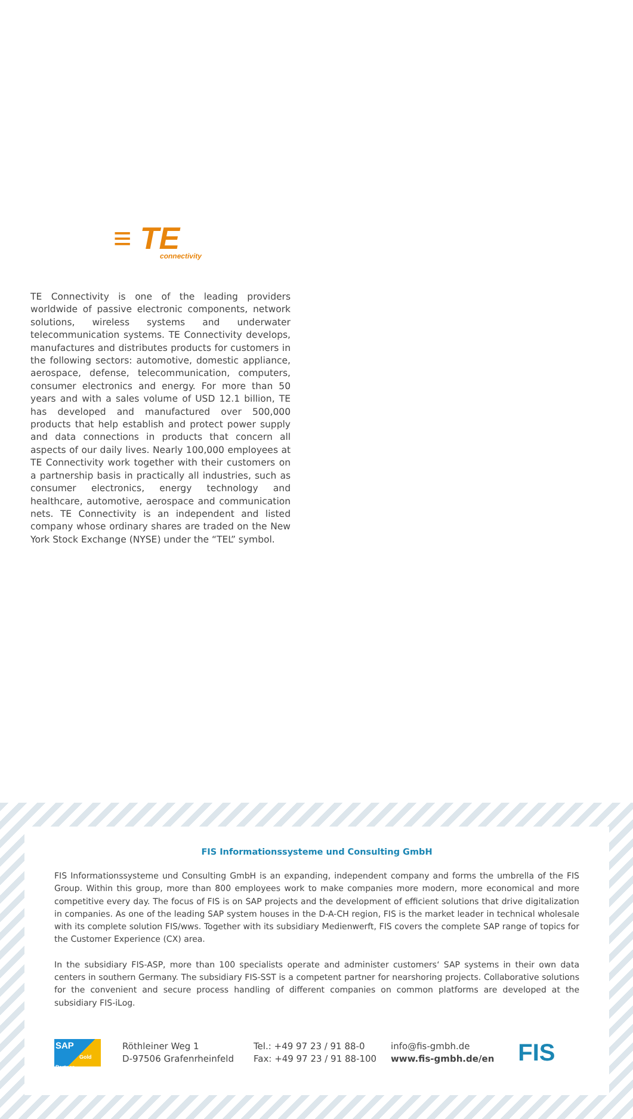≡ TE
connectivity
TE Connectivity is one of the leading providers worldwide of passive electronic components, network solutions, wireless systems and underwater telecommunication systems. TE Connectivity develops, manufactures and distributes products for customers in the following sectors: automotive, domestic appliance, aerospace, defense, telecommunication, computers, consumer electronics and energy. For more than 50 years and with a sales volume of USD 12.1 billion, TE has developed and manufactured over 500,000 products that help establish and protect power supply and data connections in products that concern all aspects of our daily lives. Nearly 100,000 employees at TE Connectivity work together with their customers on a partnership basis in practically all industries, such as consumer electronics, energy technology and healthcare, automotive, aerospace and communication nets. TE Connectivity is an independent and listed company whose ordinary shares are traded on the New York Stock Exchange (NYSE) under the “TEL” symbol.
FIS Informationssysteme und Consulting GmbH
FIS Informationssysteme und Consulting GmbH is an expanding, independent company and forms the umbrella of the FIS Group. Within this group, more than 800 employees work to make companies more modern, more economical and more competitive every day. The focus of FIS is on SAP projects and the development of efficient solutions that drive digitalization in companies. As one of the leading SAP system houses in the D-A-CH region, FIS is the market leader in technical wholesale with its complete solution FIS/wws. Together with its subsidiary Medienwerft, FIS covers the complete SAP range of topics for the Customer Experience (CX) area.
In the subsidiary FIS-ASP, more than 100 specialists operate and administer customers‘ SAP systems in their own data centers in southern Germany. The subsidiary FIS-SST is a competent partner for nearshoring projects. Collaborative solutions for the convenient and secure process handling of different companies on common platforms are developed at the subsidiary FIS-iLog.
SAP
Gold Partner
Röthleiner Weg 1
D-97506 Grafenrheinfeld
Tel.: +49 97 23 / 91 88-0
Fax: +49 97 23 / 91 88-100
info@fis-gmbh.de
www.fis-gmbh.de/en
FIS